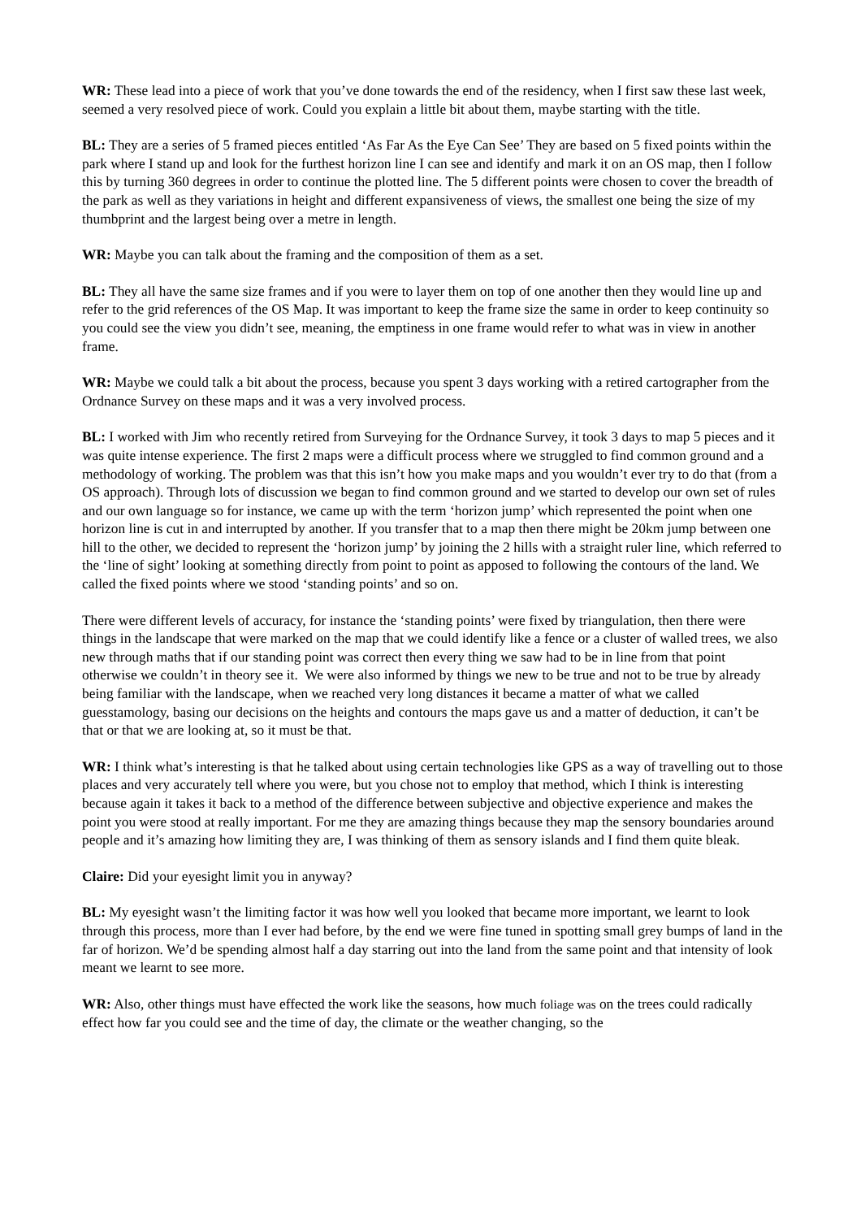WR: These lead into a piece of work that you’ve done towards the end of the residency, when I first saw these last week, seemed a very resolved piece of work. Could you explain a little bit about them, maybe starting with the title.
BL: They are a series of 5 framed pieces entitled ‘As Far As the Eye Can See’ They are based on 5 fixed points within the park where I stand up and look for the furthest horizon line I can see and identify and mark it on an OS map, then I follow this by turning 360 degrees in order to continue the plotted line. The 5 different points were chosen to cover the breadth of the park as well as they variations in height and different expansiveness of views, the smallest one being the size of my thumbprint and the largest being over a metre in length.
WR: Maybe you can talk about the framing and the composition of them as a set.
BL: They all have the same size frames and if you were to layer them on top of one another then they would line up and refer to the grid references of the OS Map. It was important to keep the frame size the same in order to keep continuity so you could see the view you didn’t see, meaning, the emptiness in one frame would refer to what was in view in another frame.
WR: Maybe we could talk a bit about the process, because you spent 3 days working with a retired cartographer from the Ordnance Survey on these maps and it was a very involved process.
BL: I worked with Jim who recently retired from Surveying for the Ordnance Survey, it took 3 days to map 5 pieces and it was quite intense experience. The first 2 maps were a difficult process where we struggled to find common ground and a methodology of working. The problem was that this isn’t how you make maps and you wouldn’t ever try to do that (from a OS approach). Through lots of discussion we began to find common ground and we started to develop our own set of rules and our own language so for instance, we came up with the term ‘horizon jump’ which represented the point when one horizon line is cut in and interrupted by another. If you transfer that to a map then there might be 20km jump between one hill to the other, we decided to represent the ‘horizon jump’ by joining the 2 hills with a straight ruler line, which referred to the ‘line of sight’ looking at something directly from point to point as apposed to following the contours of the land. We called the fixed points where we stood ‘standing points’ and so on.
There were different levels of accuracy, for instance the ‘standing points’ were fixed by triangulation, then there were things in the landscape that were marked on the map that we could identify like a fence or a cluster of walled trees, we also new through maths that if our standing point was correct then every thing we saw had to be in line from that point otherwise we couldn’t in theory see it. We were also informed by things we new to be true and not to be true by already being familiar with the landscape, when we reached very long distances it became a matter of what we called guesstamology, basing our decisions on the heights and contours the maps gave us and a matter of deduction, it can’t be that or that we are looking at, so it must be that.
WR: I think what’s interesting is that he talked about using certain technologies like GPS as a way of travelling out to those places and very accurately tell where you were, but you chose not to employ that method, which I think is interesting because again it takes it back to a method of the difference between subjective and objective experience and makes the point you were stood at really important. For me they are amazing things because they map the sensory boundaries around people and it’s amazing how limiting they are, I was thinking of them as sensory islands and I find them quite bleak.
Claire: Did your eyesight limit you in anyway?
BL: My eyesight wasn’t the limiting factor it was how well you looked that became more important, we learnt to look through this process, more than I ever had before, by the end we were fine tuned in spotting small grey bumps of land in the far of horizon. We’d be spending almost half a day starring out into the land from the same point and that intensity of look meant we learnt to see more.
WR: Also, other things must have effected the work like the seasons, how much foliage was on the trees could radically effect how far you could see and the time of day, the climate or the weather changing, so the